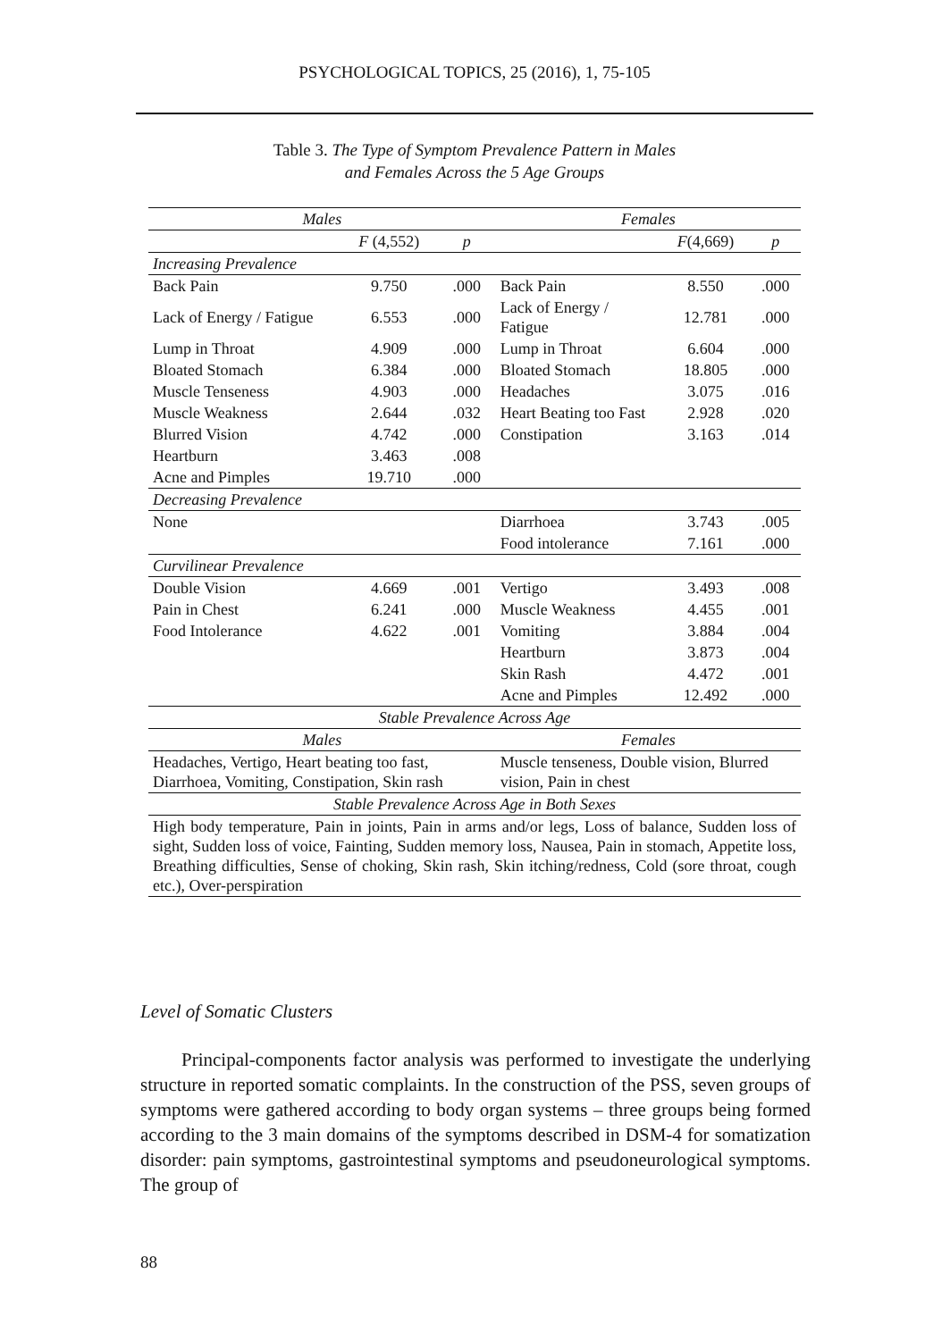PSYCHOLOGICAL TOPICS, 25 (2016), 1, 75-105
Table 3. The Type of Symptom Prevalence Pattern in Males
and Females Across the 5 Age Groups
| Males | | | Females | | |
| --- | --- | --- | --- | --- | --- |
| | F (4,552) | p | | F (4,669) | p |
| Increasing Prevalence | | | | | |
| Back Pain | 9.750 | .000 | Back Pain | 8.550 | .000 |
| Lack of Energy / Fatigue | 6.553 | .000 | Lack of Energy / Fatigue | 12.781 | .000 |
| Lump in Throat | 4.909 | .000 | Lump in Throat | 6.604 | .000 |
| Bloated Stomach | 6.384 | .000 | Bloated Stomach | 18.805 | .000 |
| Muscle Tenseness | 4.903 | .000 | Headaches | 3.075 | .016 |
| Muscle Weakness | 2.644 | .032 | Heart Beating too Fast | 2.928 | .020 |
| Blurred Vision | 4.742 | .000 | Constipation | 3.163 | .014 |
| Heartburn | 3.463 | .008 | | | |
| Acne and Pimples | 19.710 | .000 | | | |
| Decreasing Prevalence | | | | | |
| None | | | Diarrhoea | 3.743 | .005 |
| | | | Food intolerance | 7.161 | .000 |
| Curvilinear Prevalence | | | | | |
| Double Vision | 4.669 | .001 | Vertigo | 3.493 | .008 |
| Pain in Chest | 6.241 | .000 | Muscle Weakness | 4.455 | .001 |
| Food Intolerance | 4.622 | .001 | Vomiting | 3.884 | .004 |
| | | | Heartburn | 3.873 | .004 |
| | | | Skin Rash | 4.472 | .001 |
| | | | Acne and Pimples | 12.492 | .000 |
| Stable Prevalence Across Age | | | | | |
| Males | | | Females | | |
| Headaches, Vertigo, Heart beating too fast, Diarrhoea, Vomiting, Constipation, Skin rash | | | Muscle tenseness, Double vision, Blurred vision, Pain in chest | | |
| Stable Prevalence Across Age in Both Sexes | | | | | |
| High body temperature, Pain in joints, Pain in arms and/or legs, Loss of balance, Sudden loss of sight, Sudden loss of voice, Fainting, Sudden memory loss, Nausea, Pain in stomach, Appetite loss, Breathing difficulties, Sense of choking, Skin rash, Skin itching/redness, Cold (sore throat, cough etc.), Over-perspiration | | | | | |
Level of Somatic Clusters
Principal-components factor analysis was performed to investigate the underlying structure in reported somatic complaints. In the construction of the PSS, seven groups of symptoms were gathered according to body organ systems – three groups being formed according to the 3 main domains of the symptoms described in DSM-4 for somatization disorder: pain symptoms, gastrointestinal symptoms and pseudoneurological symptoms. The group of
88